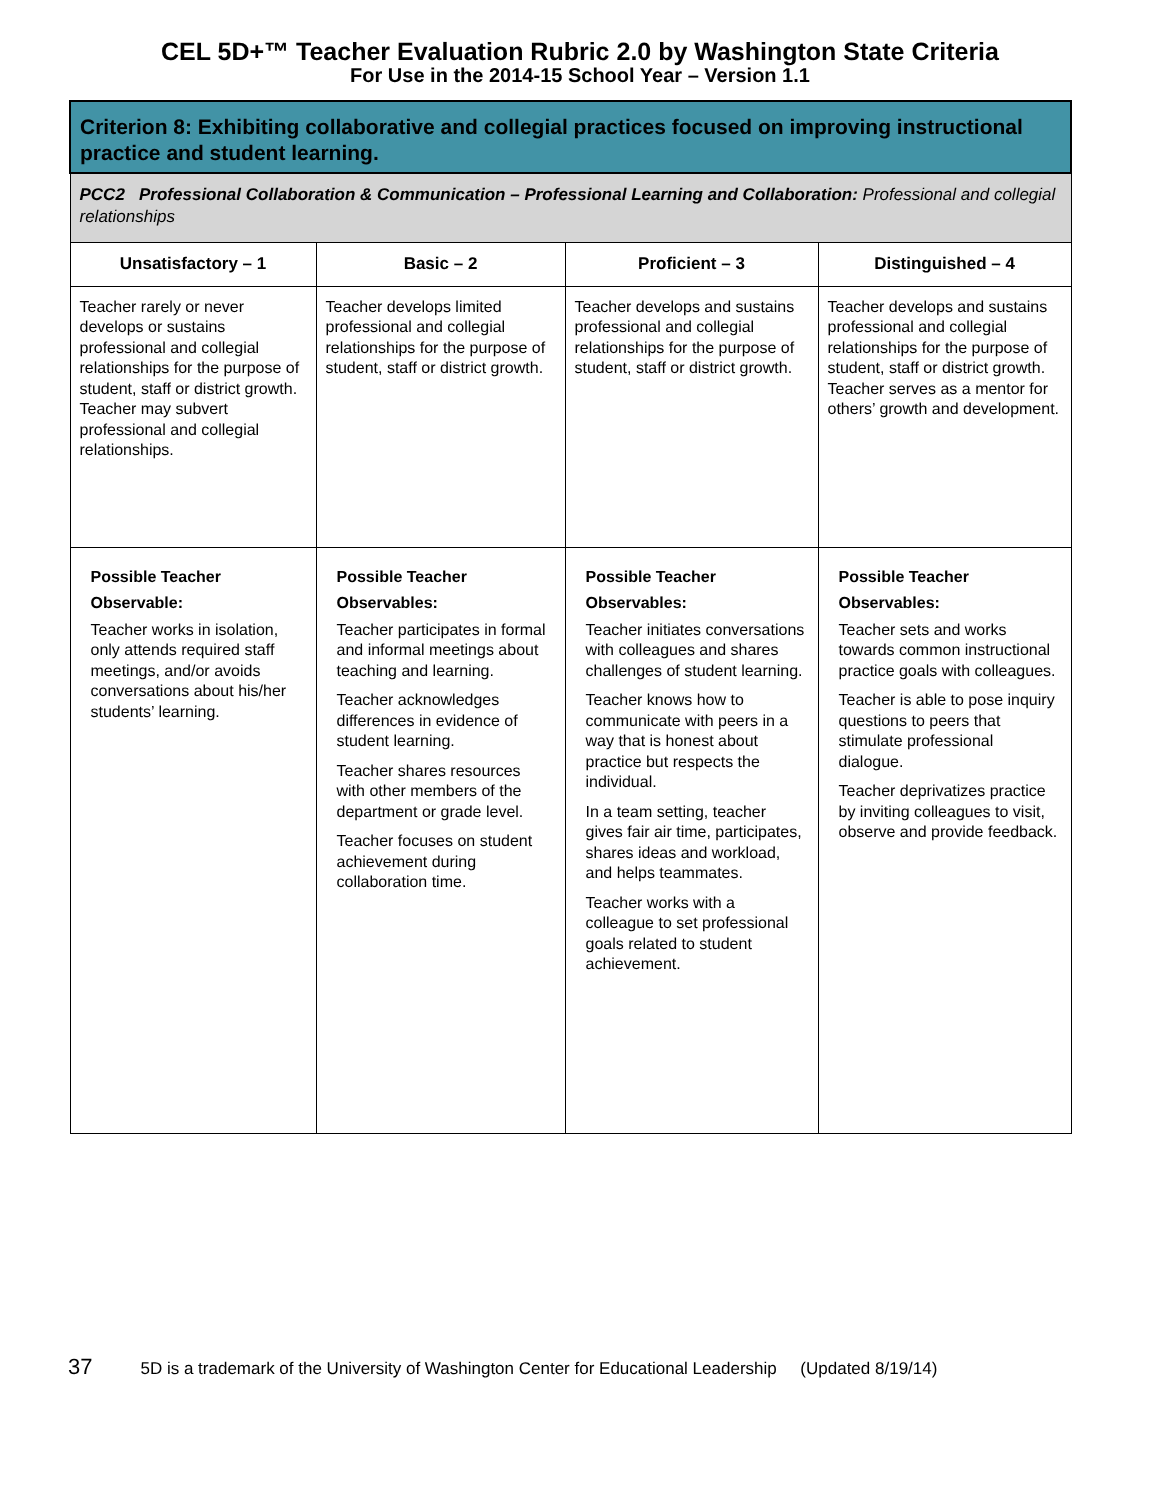CEL 5D+™ Teacher Evaluation Rubric 2.0 by Washington State Criteria
For Use in the 2014-15 School Year – Version 1.1
| Criterion 8: Exhibiting collaborative and collegial practices focused on improving instructional practice and student learning. | | | |
| --- | --- | --- | --- |
| PCC2 Professional Collaboration & Communication – Professional Learning and Collaboration: Professional and collegial relationships | | | |
| Unsatisfactory – 1 | Basic – 2 | Proficient – 3 | Distinguished – 4 |
| Teacher rarely or never develops or sustains professional and collegial relationships for the purpose of student, staff or district growth. Teacher may subvert professional and collegial relationships. | Teacher develops limited professional and collegial relationships for the purpose of student, staff or district growth. | Teacher develops and sustains professional and collegial relationships for the purpose of student, staff or district growth. | Teacher develops and sustains professional and collegial relationships for the purpose of student, staff or district growth. Teacher serves as a mentor for others’ growth and development. |
| Possible Teacher Observable: Teacher works in isolation, only attends required staff meetings, and/or avoids conversations about his/her students’ learning. | Possible Teacher Observables: Teacher participates in formal and informal meetings about teaching and learning. Teacher acknowledges differences in evidence of student learning. Teacher shares resources with other members of the department or grade level. Teacher focuses on student achievement during collaboration time. | Possible Teacher Observables: Teacher initiates conversations with colleagues and shares challenges of student learning. Teacher knows how to communicate with peers in a way that is honest about practice but respects the individual. In a team setting, teacher gives fair air time, participates, shares ideas and workload, and helps teammates. Teacher works with a colleague to set professional goals related to student achievement. | Possible Teacher Observables: Teacher sets and works towards common instructional practice goals with colleagues. Teacher is able to pose inquiry questions to peers that stimulate professional dialogue. Teacher deprivatizes practice by inviting colleagues to visit, observe and provide feedback. |
37 5D is a trademark of the University of Washington Center for Educational Leadership (Updated 8/19/14)